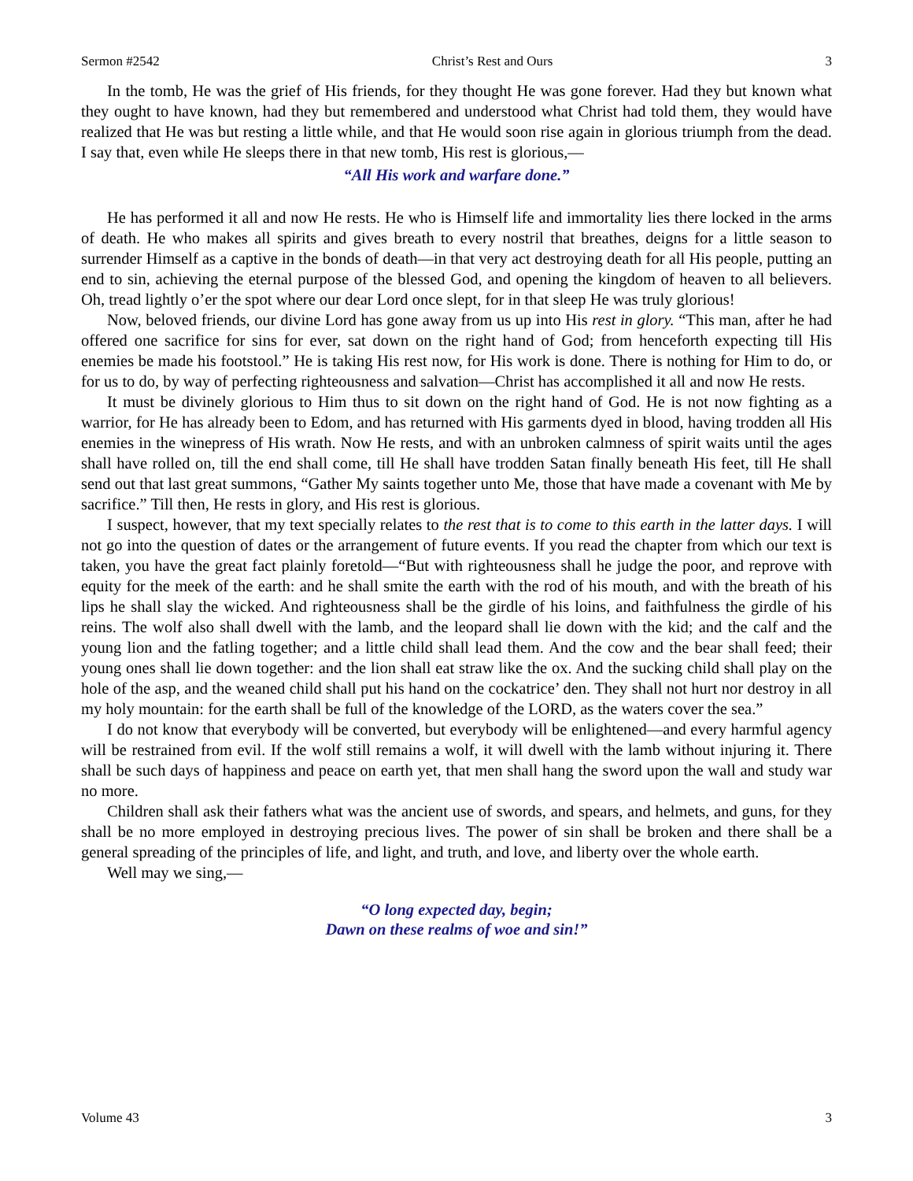Sermon #2542 Christ’s Rest and Ours 3
In the tomb, He was the grief of His friends, for they thought He was gone forever. Had they but known what they ought to have known, had they but remembered and understood what Christ had told them, they would have realized that He was but resting a little while, and that He would soon rise again in glorious triumph from the dead. I say that, even while He sleeps there in that new tomb, His rest is glorious,—
“All His work and warfare done.”
He has performed it all and now He rests. He who is Himself life and immortality lies there locked in the arms of death. He who makes all spirits and gives breath to every nostril that breathes, deigns for a little season to surrender Himself as a captive in the bonds of death—in that very act destroying death for all His people, putting an end to sin, achieving the eternal purpose of the blessed God, and opening the kingdom of heaven to all believers. Oh, tread lightly o’er the spot where our dear Lord once slept, for in that sleep He was truly glorious!
Now, beloved friends, our divine Lord has gone away from us up into His rest in glory. “This man, after he had offered one sacrifice for sins for ever, sat down on the right hand of God; from henceforth expecting till His enemies be made his footstool.” He is taking His rest now, for His work is done. There is nothing for Him to do, or for us to do, by way of perfecting righteousness and salvation—Christ has accomplished it all and now He rests.
It must be divinely glorious to Him thus to sit down on the right hand of God. He is not now fighting as a warrior, for He has already been to Edom, and has returned with His garments dyed in blood, having trodden all His enemies in the winepress of His wrath. Now He rests, and with an unbroken calmness of spirit waits until the ages shall have rolled on, till the end shall come, till He shall have trodden Satan finally beneath His feet, till He shall send out that last great summons, “Gather My saints together unto Me, those that have made a covenant with Me by sacrifice.” Till then, He rests in glory, and His rest is glorious.
I suspect, however, that my text specially relates to the rest that is to come to this earth in the latter days. I will not go into the question of dates or the arrangement of future events. If you read the chapter from which our text is taken, you have the great fact plainly foretold—“But with righteousness shall he judge the poor, and reprove with equity for the meek of the earth: and he shall smite the earth with the rod of his mouth, and with the breath of his lips he shall slay the wicked. And righteousness shall be the girdle of his loins, and faithfulness the girdle of his reins. The wolf also shall dwell with the lamb, and the leopard shall lie down with the kid; and the calf and the young lion and the fatling together; and a little child shall lead them. And the cow and the bear shall feed; their young ones shall lie down together: and the lion shall eat straw like the ox. And the sucking child shall play on the hole of the asp, and the weaned child shall put his hand on the cockatrice’ den. They shall not hurt nor destroy in all my holy mountain: for the earth shall be full of the knowledge of the LORD, as the waters cover the sea.”
I do not know that everybody will be converted, but everybody will be enlightened—and every harmful agency will be restrained from evil. If the wolf still remains a wolf, it will dwell with the lamb without injuring it. There shall be such days of happiness and peace on earth yet, that men shall hang the sword upon the wall and study war no more.
Children shall ask their fathers what was the ancient use of swords, and spears, and helmets, and guns, for they shall be no more employed in destroying precious lives. The power of sin shall be broken and there shall be a general spreading of the principles of life, and light, and truth, and love, and liberty over the whole earth.
Well may we sing,—
“O long expected day, begin;
Dawn on these realms of woe and sin!”
Volume 43 3